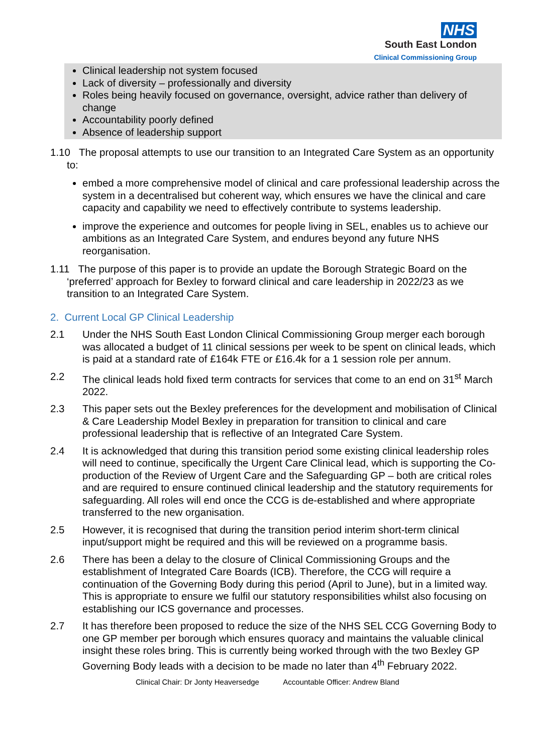NHS
South East London
Clinical Commissioning Group
Clinical leadership not system focused
Lack of diversity – professionally and diversity
Roles being heavily focused on governance, oversight, advice rather than delivery of change
Accountability poorly defined
Absence of leadership support
1.10 The proposal attempts to use our transition to an Integrated Care System as an opportunity to:
embed a more comprehensive model of clinical and care professional leadership across the system in a decentralised but coherent way, which ensures we have the clinical and care capacity and capability we need to effectively contribute to systems leadership.
improve the experience and outcomes for people living in SEL, enables us to achieve our ambitions as an Integrated Care System, and endures beyond any future NHS reorganisation.
1.11 The purpose of this paper is to provide an update the Borough Strategic Board on the ‘preferred’ approach for Bexley to forward clinical and care leadership in 2022/23 as we transition to an Integrated Care System.
2. Current Local GP Clinical Leadership
2.1 Under the NHS South East London Clinical Commissioning Group merger each borough was allocated a budget of 11 clinical sessions per week to be spent on clinical leads, which is paid at a standard rate of £164k FTE or £16.4k for a 1 session role per annum.
2.2 The clinical leads hold fixed term contracts for services that come to an end on 31<sup>st</sup> March 2022.
2.3 This paper sets out the Bexley preferences for the development and mobilisation of Clinical & Care Leadership Model Bexley in preparation for transition to clinical and care professional leadership that is reflective of an Integrated Care System.
2.4 It is acknowledged that during this transition period some existing clinical leadership roles will need to continue, specifically the Urgent Care Clinical lead, which is supporting the Co-production of the Review of Urgent Care and the Safeguarding GP – both are critical roles and are required to ensure continued clinical leadership and the statutory requirements for safeguarding. All roles will end once the CCG is de-established and where appropriate transferred to the new organisation.
2.5 However, it is recognised that during the transition period interim short-term clinical input/support might be required and this will be reviewed on a programme basis.
2.6 There has been a delay to the closure of Clinical Commissioning Groups and the establishment of Integrated Care Boards (ICB). Therefore, the CCG will require a continuation of the Governing Body during this period (April to June), but in a limited way. This is appropriate to ensure we fulfil our statutory responsibilities whilst also focusing on establishing our ICS governance and processes.
2.7 It has therefore been proposed to reduce the size of the NHS SEL CCG Governing Body to one GP member per borough which ensures quoracy and maintains the valuable clinical insight these roles bring. This is currently being worked through with the two Bexley GP Governing Body leads with a decision to be made no later than 4<sup>th</sup> February 2022.
Clinical Chair: Dr Jonty Heaversedge Accountable Officer: Andrew Bland